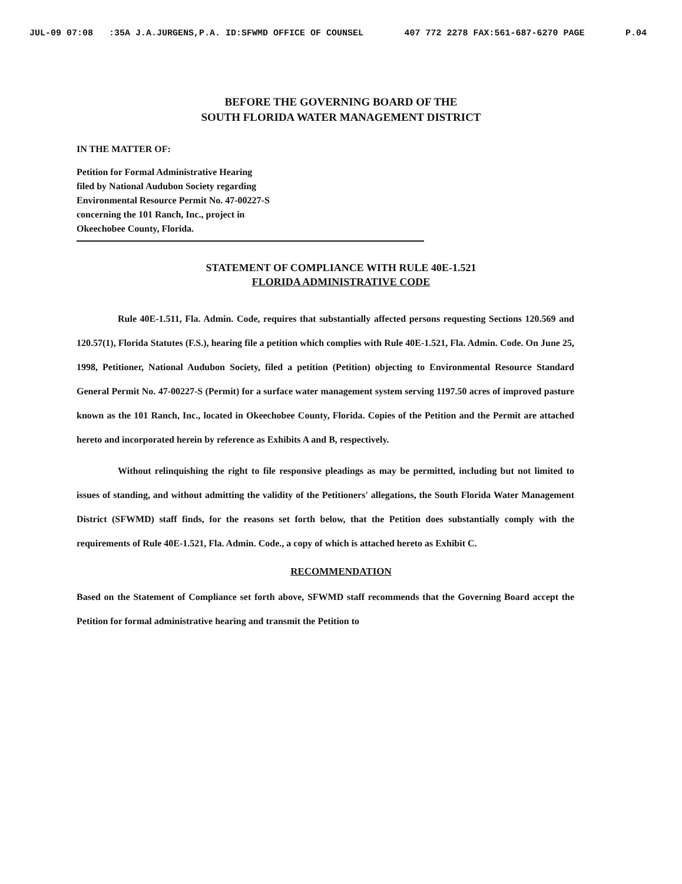JUL-09 07:08 :35A J.A.JURGENS,P.A. ID:SFWMD OFFICE OF COUNSEL 407 772 2278 FAX:561-687-6270 PAGE P.04
BEFORE THE GOVERNING BOARD OF THE
SOUTH FLORIDA WATER MANAGEMENT DISTRICT
IN THE MATTER OF:
Petition for Formal Administrative Hearing
filed by National Audubon Society regarding
Environmental Resource Permit No. 47-00227-S
concerning the 101 Ranch, Inc., project in
Okeechobee County, Florida.
STATEMENT OF COMPLIANCE WITH RULE 40E-1.521
FLORIDA ADMINISTRATIVE CODE
Rule 40E-1.511, Fla. Admin. Code, requires that substantially affected persons requesting Sections 120.569 and 120.57(1), Florida Statutes (F.S.), hearing file a petition which complies with Rule 40E-1.521, Fla. Admin. Code. On June 25, 1998, Petitioner, National Audubon Society, filed a petition (Petition) objecting to Environmental Resource Standard General Permit No. 47-00227-S (Permit) for a surface water management system serving 1197.50 acres of improved pasture known as the 101 Ranch, Inc., located in Okeechobee County, Florida. Copies of the Petition and the Permit are attached hereto and incorporated herein by reference as Exhibits A and B, respectively.
Without relinquishing the right to file responsive pleadings as may be permitted, including but not limited to issues of standing, and without admitting the validity of the Petitioners' allegations, the South Florida Water Management District (SFWMD) staff finds, for the reasons set forth below, that the Petition does substantially comply with the requirements of Rule 40E-1.521, Fla. Admin. Code., a copy of which is attached hereto as Exhibit C.
RECOMMENDATION
Based on the Statement of Compliance set forth above, SFWMD staff recommends that the Governing Board accept the Petition for formal administrative hearing and transmit the Petition to